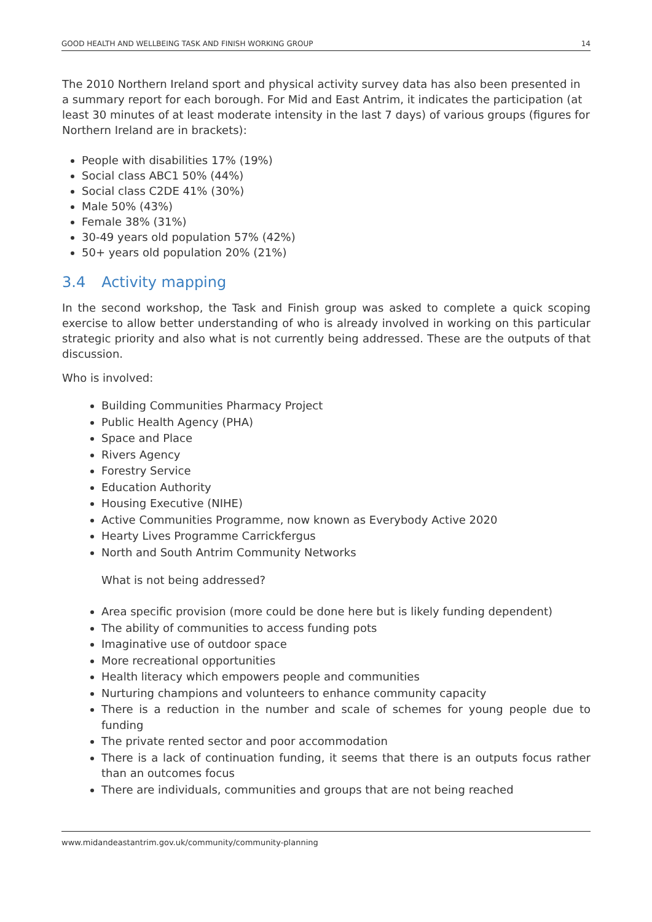GOOD HEALTH AND WELLBEING TASK AND FINISH WORKING GROUP 14
The 2010 Northern Ireland sport and physical activity survey data has also been presented in a summary report for each borough. For Mid and East Antrim, it indicates the participation (at least 30 minutes of at least moderate intensity in the last 7 days) of various groups (figures for Northern Ireland are in brackets):
People with disabilities 17% (19%)
Social class ABC1 50% (44%)
Social class C2DE 41% (30%)
Male 50% (43%)
Female 38% (31%)
30-49 years old population 57% (42%)
50+ years old population 20% (21%)
3.4 Activity mapping
In the second workshop, the Task and Finish group was asked to complete a quick scoping exercise to allow better understanding of who is already involved in working on this particular strategic priority and also what is not currently being addressed. These are the outputs of that discussion.
Who is involved:
Building Communities Pharmacy Project
Public Health Agency (PHA)
Space and Place
Rivers Agency
Forestry Service
Education Authority
Housing Executive (NIHE)
Active Communities Programme, now known as Everybody Active 2020
Hearty Lives Programme Carrickfergus
North and South Antrim Community Networks
What is not being addressed?
Area specific provision (more could be done here but is likely funding dependent)
The ability of communities to access funding pots
Imaginative use of outdoor space
More recreational opportunities
Health literacy which empowers people and communities
Nurturing champions and volunteers to enhance community capacity
There is a reduction in the number and scale of schemes for young people due to funding
The private rented sector and poor accommodation
There is a lack of continuation funding, it seems that there is an outputs focus rather than an outcomes focus
There are individuals, communities and groups that are not being reached
www.midandeastantrim.gov.uk/community/community-planning